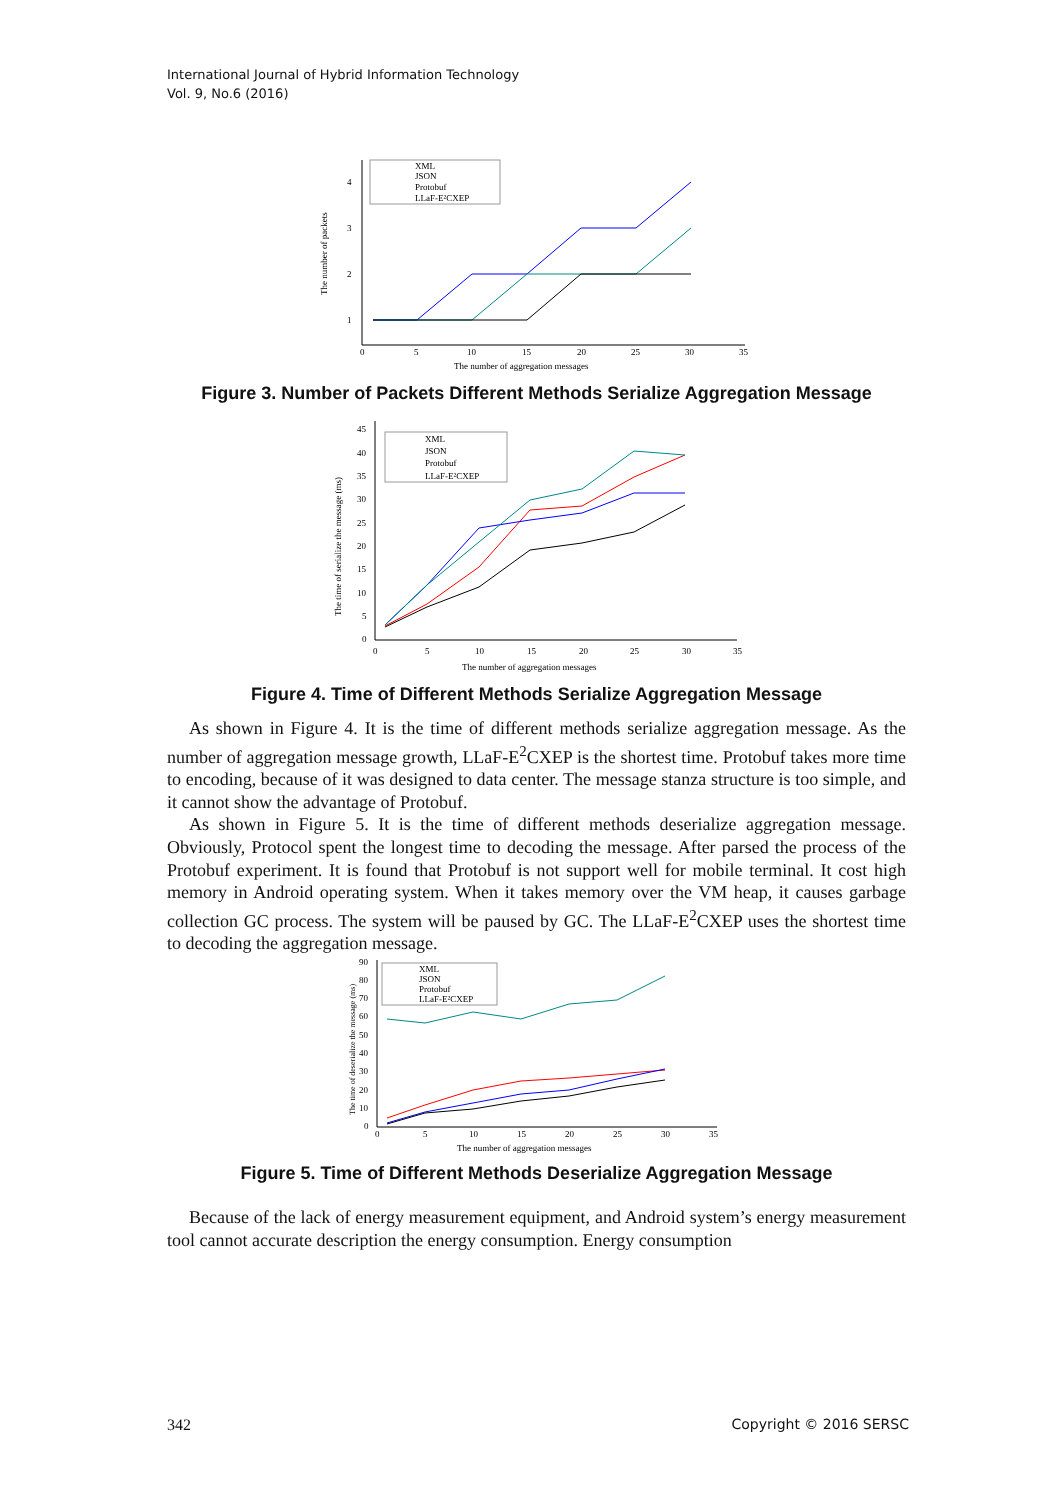International Journal of Hybrid Information Technology
Vol. 9, No.6 (2016)
The number of packets
4
3
2
1
0
5
10
15
20
25
30
35
The number of aggregation messages
XML
JSON
Protobuf
LLaF-E²CXEP
Figure 3. Number of Packets Different Methods Serialize Aggregation Message
The time of serialize the message (ms)
45
40
35
30
25
20
15
10
5
0
0
5
10
15
20
25
30
35
The number of aggregation messages
XML
JSON
Protobuf
LLaF-E²CXEP
Figure 4. Time of Different Methods Serialize Aggregation Message
As shown in Figure 4. It is the time of different methods serialize aggregation message. As the number of aggregation message growth, LLaF-E<sup>2</sup>CXEP is the shortest time. Protobuf takes more time to encoding, because of it was designed to data center. The message stanza structure is too simple, and it cannot show the advantage of Protobuf.
As shown in Figure 5. It is the time of different methods deserialize aggregation message. Obviously, Protocol spent the longest time to decoding the message. After parsed the process of the Protobuf experiment. It is found that Protobuf is not support well for mobile terminal. It cost high memory in Android operating system. When it takes memory over the VM heap, it causes garbage collection GC process. The system will be paused by GC. The LLaF-E<sup>2</sup>CXEP uses the shortest time to decoding the aggregation message.
The time of deserialize the message (ms)
90
80
70
60
50
40
30
20
10
0
0
5
10
15
20
25
30
35
The number of aggregation messages
XML
JSON
Protobuf
LLaF-E²CXEP
Figure 5. Time of Different Methods Deserialize Aggregation Message
Because of the lack of energy measurement equipment, and Android system’s energy measurement tool cannot accurate description the energy consumption. Energy consumption
342 Copyright © 2016 SERSC